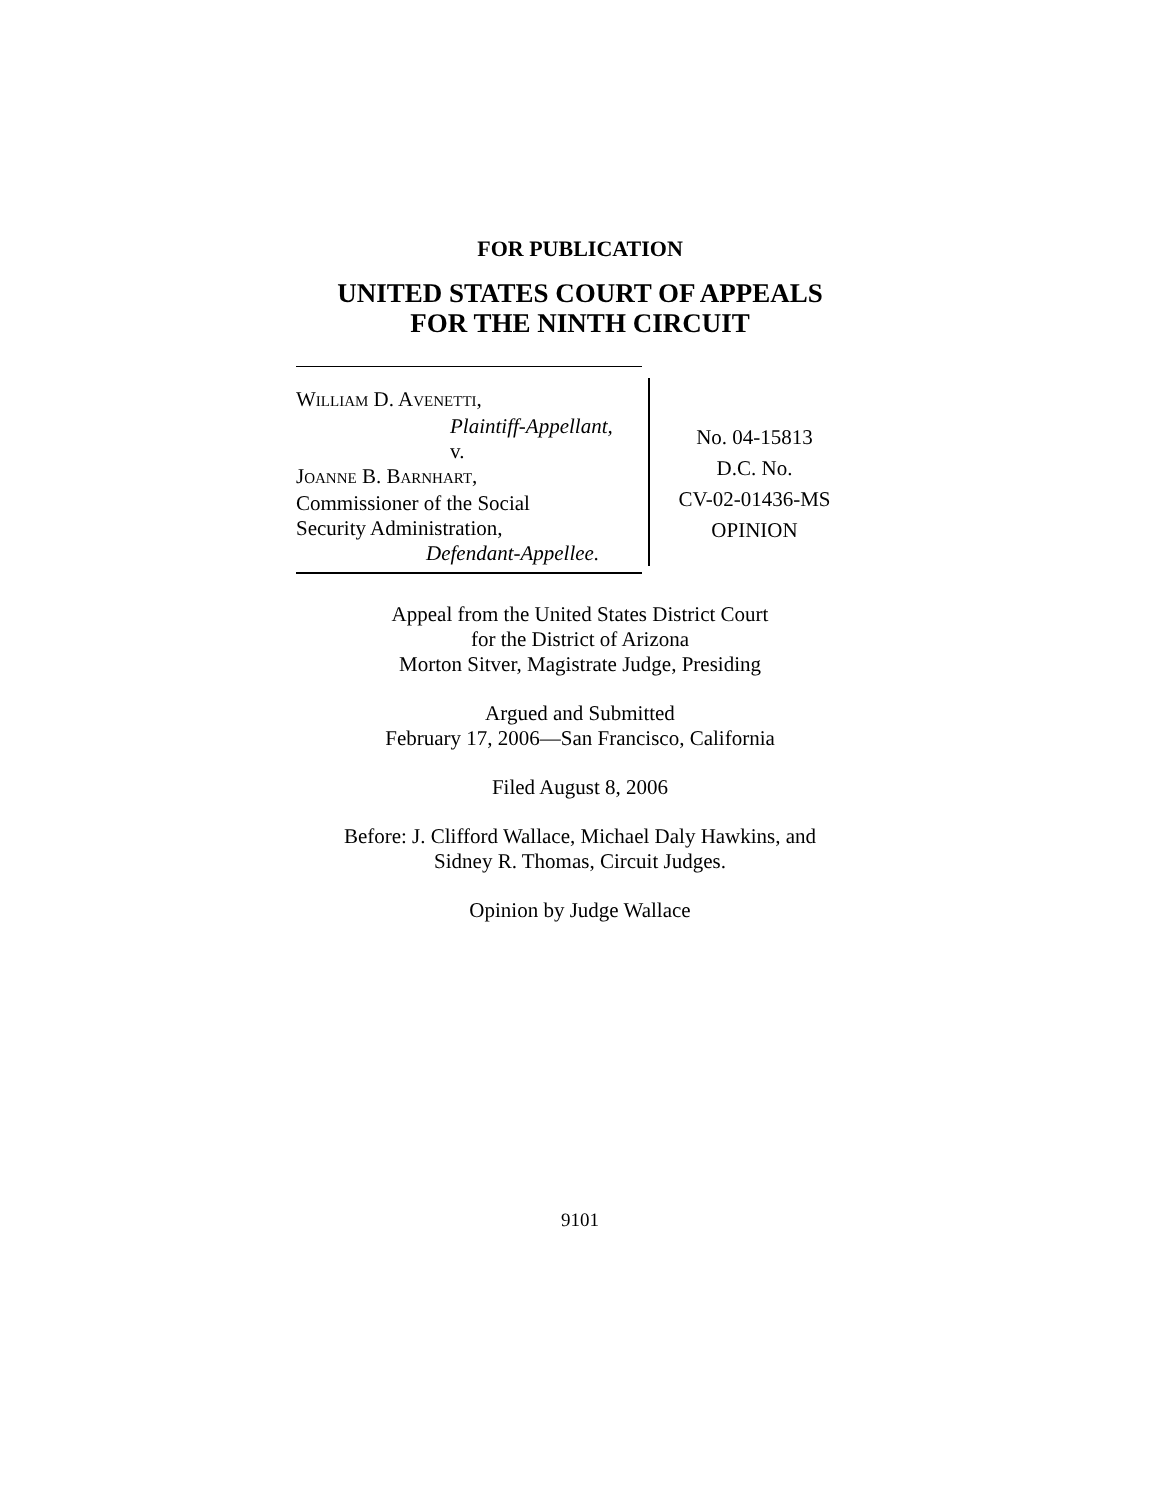FOR PUBLICATION
UNITED STATES COURT OF APPEALS
FOR THE NINTH CIRCUIT
WILLIAM D. AVENETTI,
Plaintiff-Appellant,
v.
JOANNE B. BARNHART,
Commissioner of the Social
Security Administration,
Defendant-Appellee.
No. 04-15813
D.C. No.
CV-02-01436-MS
OPINION
Appeal from the United States District Court
for the District of Arizona
Morton Sitver, Magistrate Judge, Presiding
Argued and Submitted
February 17, 2006—San Francisco, California
Filed August 8, 2006
Before: J. Clifford Wallace, Michael Daly Hawkins, and
Sidney R. Thomas, Circuit Judges.
Opinion by Judge Wallace
9101